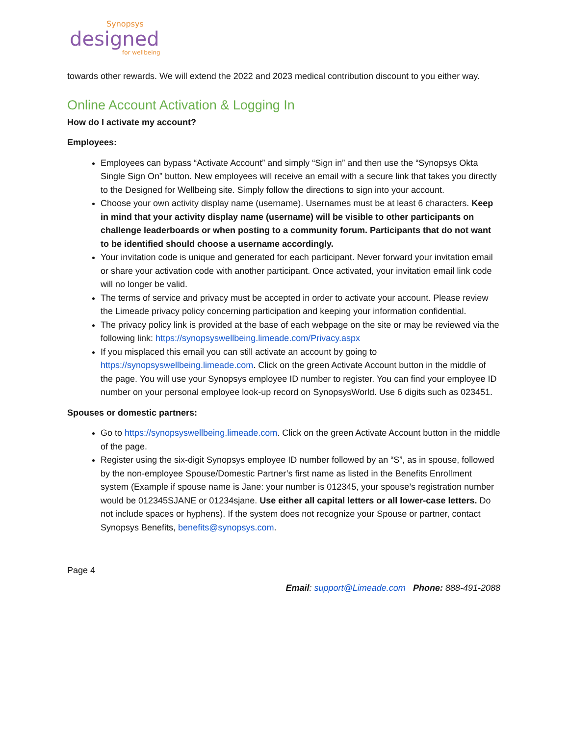Synopsys
designed
for wellbeing
towards other rewards. We will extend the 2022 and 2023 medical contribution discount to you either way.
Online Account Activation & Logging In
How do I activate my account?
Employees:
Employees can bypass “Activate Account” and simply “Sign in” and then use the “Synopsys Okta Single Sign On” button. New employees will receive an email with a secure link that takes you directly to the Designed for Wellbeing site. Simply follow the directions to sign into your account.
Choose your own activity display name (username). Usernames must be at least 6 characters. Keep in mind that your activity display name (username) will be visible to other participants on challenge leaderboards or when posting to a community forum. Participants that do not want to be identified should choose a username accordingly.
Your invitation code is unique and generated for each participant. Never forward your invitation email or share your activation code with another participant. Once activated, your invitation email link code will no longer be valid.
The terms of service and privacy must be accepted in order to activate your account. Please review the Limeade privacy policy concerning participation and keeping your information confidential.
The privacy policy link is provided at the base of each webpage on the site or may be reviewed via the following link: https://synopsyswellbeing.limeade.com/Privacy.aspx
If you misplaced this email you can still activate an account by going to https://synopsyswellbeing.limeade.com. Click on the green Activate Account button in the middle of the page. You will use your Synopsys employee ID number to register. You can find your employee ID number on your personal employee look-up record on SynopsysWorld. Use 6 digits such as 023451.
Spouses or domestic partners:
Go to https://synopsyswellbeing.limeade.com. Click on the green Activate Account button in the middle of the page.
Register using the six-digit Synopsys employee ID number followed by an “S”, as in spouse, followed by the non-employee Spouse/Domestic Partner’s first name as listed in the Benefits Enrollment system (Example if spouse name is Jane: your number is 012345, your spouse’s registration number would be 012345SJANE or 01234sjane. Use either all capital letters or all lower-case letters. Do not include spaces or hyphens). If the system does not recognize your Spouse or partner, contact Synopsys Benefits, benefits@synopsys.com.
Page 4
Email: support@Limeade.com Phone: 888-491-2088